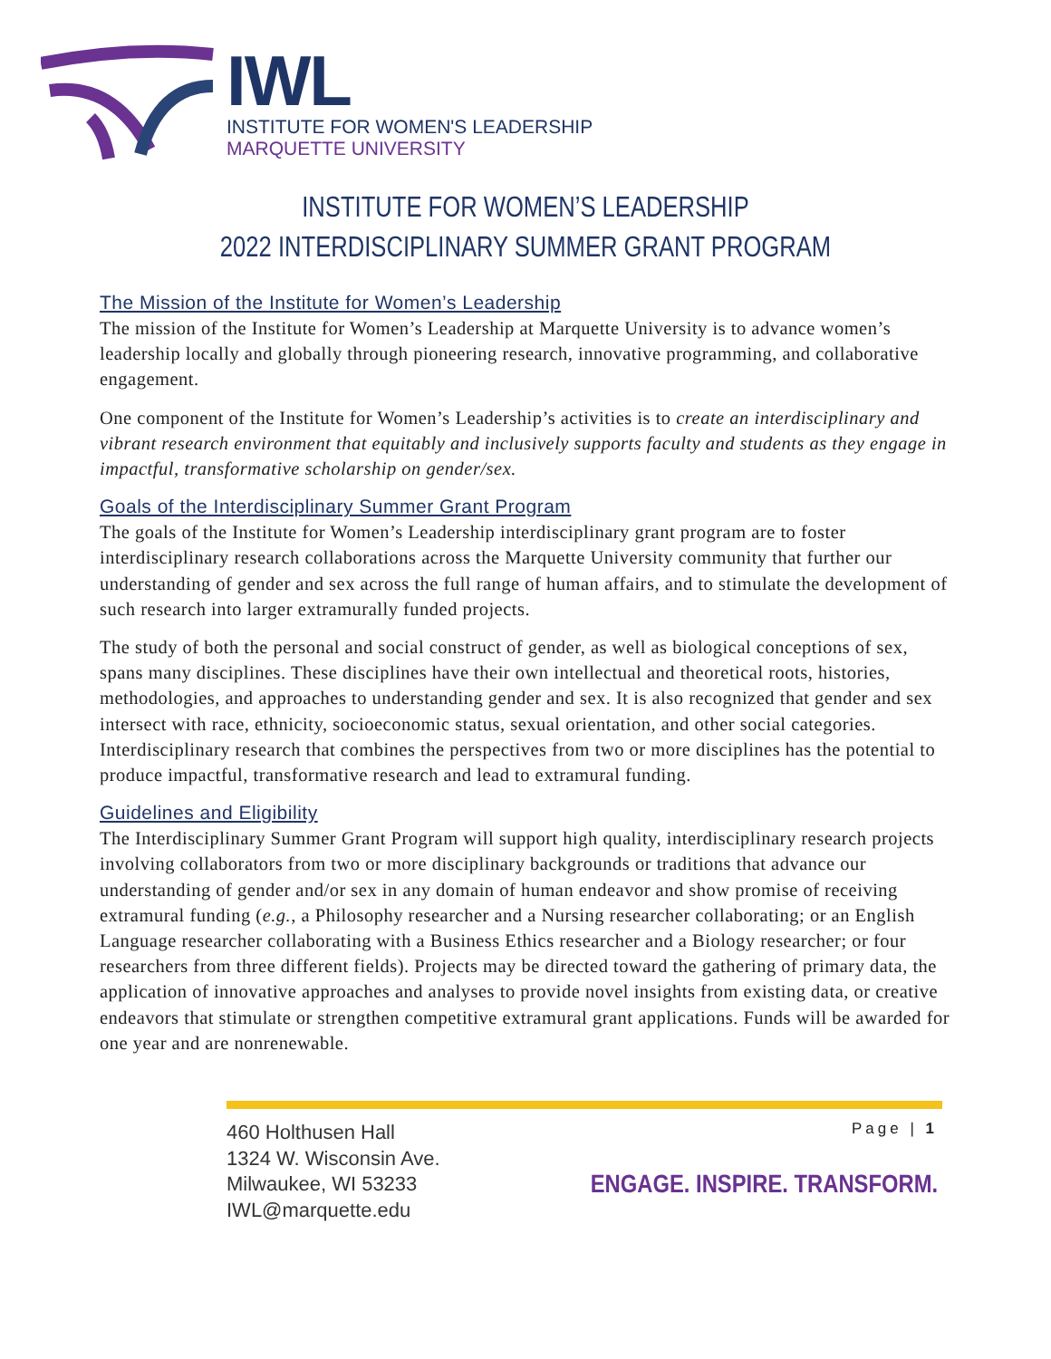IWL
INSTITUTE FOR WOMEN'S LEADERSHIP
MARQUETTE UNIVERSITY
INSTITUTE FOR WOMEN’S LEADERSHIP
2022 INTERDISCIPLINARY SUMMER GRANT PROGRAM
The Mission of the Institute for Women’s Leadership
The mission of the Institute for Women’s Leadership at Marquette University is to advance women’s leadership locally and globally through pioneering research, innovative programming, and collaborative engagement.
One component of the Institute for Women’s Leadership’s activities is to create an interdisciplinary and vibrant research environment that equitably and inclusively supports faculty and students as they engage in impactful, transformative scholarship on gender/sex.
Goals of the Interdisciplinary Summer Grant Program
The goals of the Institute for Women’s Leadership interdisciplinary grant program are to foster interdisciplinary research collaborations across the Marquette University community that further our understanding of gender and sex across the full range of human affairs, and to stimulate the development of such research into larger extramurally funded projects.
The study of both the personal and social construct of gender, as well as biological conceptions of sex, spans many disciplines. These disciplines have their own intellectual and theoretical roots, histories, methodologies, and approaches to understanding gender and sex. It is also recognized that gender and sex intersect with race, ethnicity, socioeconomic status, sexual orientation, and other social categories. Interdisciplinary research that combines the perspectives from two or more disciplines has the potential to produce impactful, transformative research and lead to extramural funding.
Guidelines and Eligibility
The Interdisciplinary Summer Grant Program will support high quality, interdisciplinary research projects involving collaborators from two or more disciplinary backgrounds or traditions that advance our understanding of gender and/or sex in any domain of human endeavor and show promise of receiving extramural funding (e.g., a Philosophy researcher and a Nursing researcher collaborating; or an English Language researcher collaborating with a Business Ethics researcher and a Biology researcher; or four researchers from three different fields). Projects may be directed toward the gathering of primary data, the application of innovative approaches and analyses to provide novel insights from existing data, or creative endeavors that stimulate or strengthen competitive extramural grant applications. Funds will be awarded for one year and are nonrenewable.
460 Holthusen Hall
1324 W. Wisconsin Ave.
Milwaukee, WI 53233
IWL@marquette.edu
Page | 1
ENGAGE. INSPIRE. TRANSFORM.